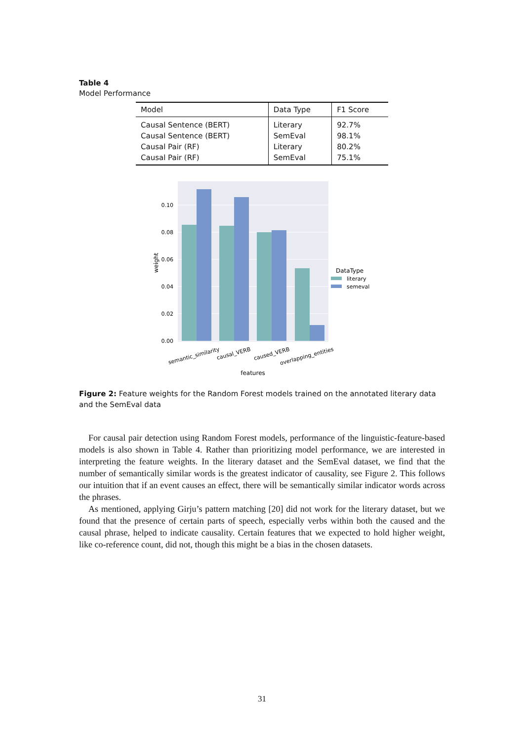Table 4
Model Performance
| Model | Data Type | F1 Score |
| --- | --- | --- |
| Causal Sentence (BERT) | Literary | 92.7% |
| Causal Sentence (BERT) | SemEval | 98.1% |
| Causal Pair (RF) | Literary | 80.2% |
| Causal Pair (RF) | SemEval | 75.1% |
0.10
0.08
0.06
0.04
0.02
0.00
weight
semantic_similarity
causal_VERB
caused_VERB
overlapping_entities
features
DataType
literary
semeval
Figure 2: Feature weights for the Random Forest models trained on the annotated literary data and the SemEval data
For causal pair detection using Random Forest models, performance of the linguistic-feature-based models is also shown in Table 4. Rather than prioritizing model performance, we are interested in interpreting the feature weights. In the literary dataset and the SemEval dataset, we find that the number of semantically similar words is the greatest indicator of causality, see Figure 2. This follows our intuition that if an event causes an effect, there will be semantically similar indicator words across the phrases.
As mentioned, applying Girju’s pattern matching [20] did not work for the literary dataset, but we found that the presence of certain parts of speech, especially verbs within both the caused and the causal phrase, helped to indicate causality. Certain features that we expected to hold higher weight, like co-reference count, did not, though this might be a bias in the chosen datasets.
31